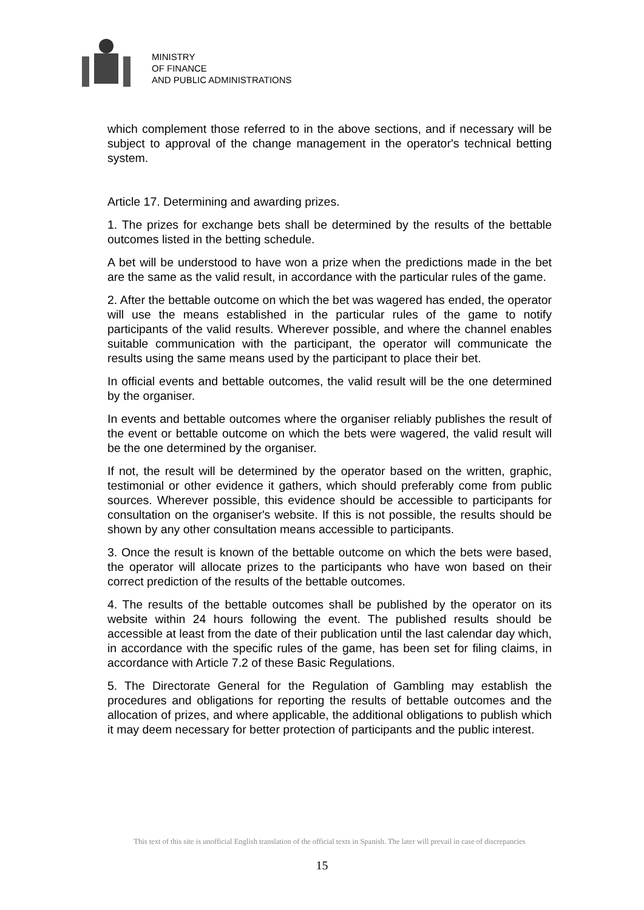MINISTRY
OF FINANCE
AND PUBLIC ADMINISTRATIONS
which complement those referred to in the above sections, and if necessary will be subject to approval of the change management in the operator's technical betting system.
Article 17. Determining and awarding prizes.
1. The prizes for exchange bets shall be determined by the results of the bettable outcomes listed in the betting schedule.
A bet will be understood to have won a prize when the predictions made in the bet are the same as the valid result, in accordance with the particular rules of the game.
2. After the bettable outcome on which the bet was wagered has ended, the operator will use the means established in the particular rules of the game to notify participants of the valid results. Wherever possible, and where the channel enables suitable communication with the participant, the operator will communicate the results using the same means used by the participant to place their bet.
In official events and bettable outcomes, the valid result will be the one determined by the organiser.
In events and bettable outcomes where the organiser reliably publishes the result of the event or bettable outcome on which the bets were wagered, the valid result will be the one determined by the organiser.
If not, the result will be determined by the operator based on the written, graphic, testimonial or other evidence it gathers, which should preferably come from public sources. Wherever possible, this evidence should be accessible to participants for consultation on the organiser's website. If this is not possible, the results should be shown by any other consultation means accessible to participants.
3. Once the result is known of the bettable outcome on which the bets were based, the operator will allocate prizes to the participants who have won based on their correct prediction of the results of the bettable outcomes.
4. The results of the bettable outcomes shall be published by the operator on its website within 24 hours following the event. The published results should be accessible at least from the date of their publication until the last calendar day which, in accordance with the specific rules of the game, has been set for filing claims, in accordance with Article 7.2 of these Basic Regulations.
5. The Directorate General for the Regulation of Gambling may establish the procedures and obligations for reporting the results of bettable outcomes and the allocation of prizes, and where applicable, the additional obligations to publish which it may deem necessary for better protection of participants and the public interest.
This text of this site is unofficial English translation of the official texts in Spanish. The later will prevail in case of discrepancies
15